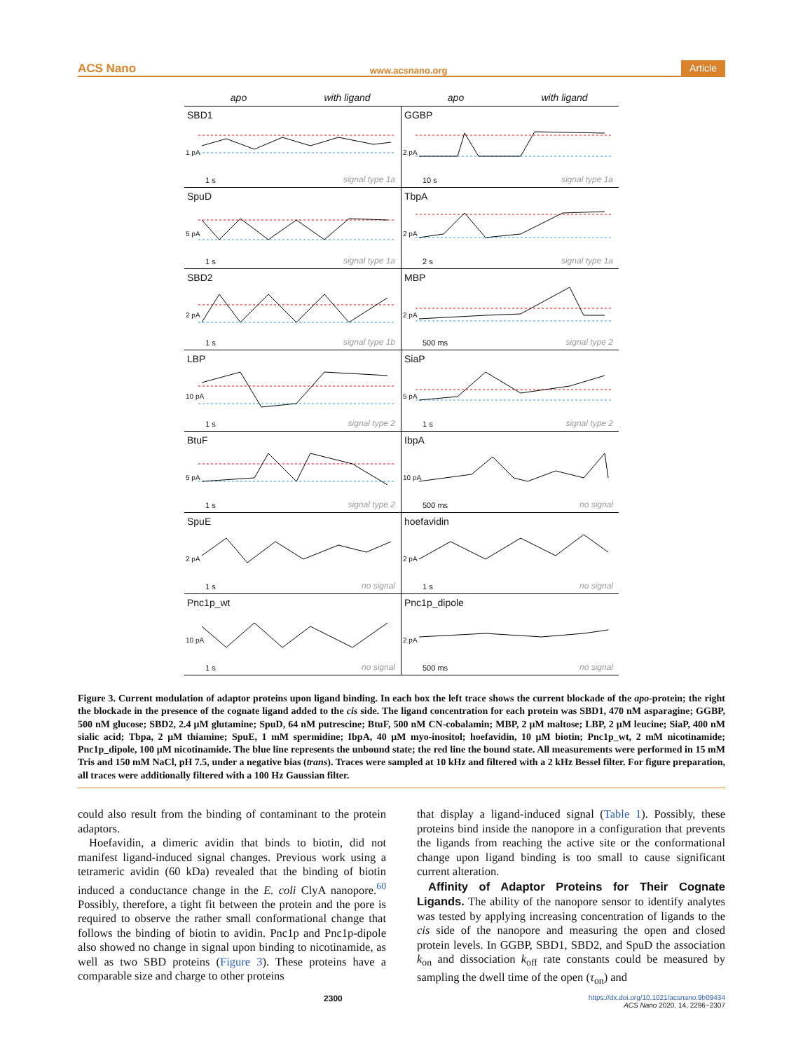ACS Nano www.acsnano.org Article
apo with ligand apo with ligand
SBD1
1 pA
1 s signal type 1a
GGBP
2 pA
10 s signal type 1a
SpuD
5 pA
1 s signal type 1a
TbpA
2 pA
2 s signal type 1a
SBD2
2 pA
1 s signal type 1b
MBP
2 pA
500 ms signal type 2
LBP
10 pA
1 s signal type 2
SiaP
5 pA
1 s signal type 2
BtuF
5 pA
1 s signal type 2
IbpA
10 pA
500 ms no signal
SpuE
2 pA
1 s no signal
hoefavidin
2 pA
1 s no signal
Pnc1p_wt
10 pA
1 s no signal
Pnc1p_dipole
2 pA
500 ms no signal
Figure 3. Current modulation of adaptor proteins upon ligand binding. In each box the left trace shows the current blockade of the apo-protein; the right the blockade in the presence of the cognate ligand added to the cis side. The ligand concentration for each protein was SBD1, 470 nM asparagine; GGBP, 500 nM glucose; SBD2, 2.4 μM glutamine; SpuD, 64 nM putrescine; BtuF, 500 nM CN-cobalamin; MBP, 2 μM maltose; LBP, 2 μM leucine; SiaP, 400 nM sialic acid; Tbpa, 2 μM thiamine; SpuE, 1 mM spermidine; IbpA, 40 μM myo-inositol; hoefavidin, 10 μM biotin; Pnc1p_wt, 2 mM nicotinamide; Pnc1p_dipole, 100 μM nicotinamide. The blue line represents the unbound state; the red line the bound state. All measurements were performed in 15 mM Tris and 150 mM NaCl, pH 7.5, under a negative bias (trans). Traces were sampled at 10 kHz and filtered with a 2 kHz Bessel filter. For figure preparation, all traces were additionally filtered with a 100 Hz Gaussian filter.
could also result from the binding of contaminant to the protein adaptors.
Hoefavidin, a dimeric avidin that binds to biotin, did not manifest ligand-induced signal changes. Previous work using a tetrameric avidin (60 kDa) revealed that the binding of biotin induced a conductance change in the E. coli ClyA nanopore.<sup>60</sup> Possibly, therefore, a tight fit between the protein and the pore is required to observe the rather small conformational change that follows the binding of biotin to avidin. Pnc1p and Pnc1p-dipole also showed no change in signal upon binding to nicotinamide, as well as two SBD proteins (Figure 3). These proteins have a comparable size and charge to other proteins
that display a ligand-induced signal (Table 1). Possibly, these proteins bind inside the nanopore in a configuration that prevents the ligands from reaching the active site or the conformational change upon ligand binding is too small to cause significant current alteration.
Affinity of Adaptor Proteins for Their Cognate Ligands. The ability of the nanopore sensor to identify analytes was tested by applying increasing concentration of ligands to the cis side of the nanopore and measuring the open and closed protein levels. In GGBP, SBD1, SBD2, and SpuD the association k<sub>on</sub> and dissociation k<sub>off</sub> rate constants could be measured by sampling the dwell time of the open (τ<sub>on</sub>) and
2300 https://dx.doi.org/10.1021/acsnano.9b09434
ACS Nano 2020, 14, 2296−2307